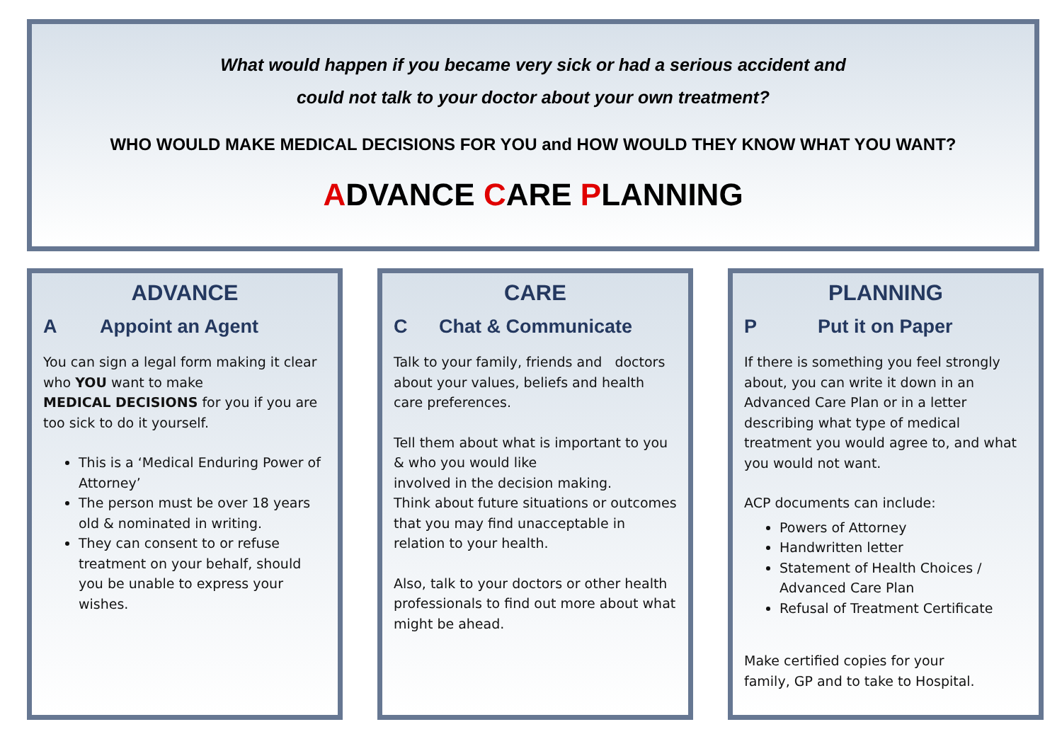What would happen if you became very sick or had a serious accident and
could not talk to your doctor about your own treatment?
WHO WOULD MAKE MEDICAL DECISIONS FOR YOU and HOW WOULD THEY KNOW WHAT YOU WANT?
ADVANCE CARE PLANNING
ADVANCE
A Appoint an Agent
You can sign a legal form making it clear who YOU want to make
MEDICAL DECISIONS for you if you are too sick to do it yourself.
This is a ‘Medical Enduring Power of Attorney’
The person must be over 18 years old & nominated in writing.
They can consent to or refuse treatment on your behalf, should you be unable to express your wishes.
CARE
C Chat & Communicate
Talk to your family, friends and doctors about your values, beliefs and health care preferences.
Tell them about what is important to you & who you would like
involved in the decision making.
Think about future situations or outcomes that you may find unacceptable in relation to your health.
Also, talk to your doctors or other health professionals to find out more about what might be ahead.
PLANNING
P Put it on Paper
If there is something you feel strongly about, you can write it down in an Advanced Care Plan or in a letter describing what type of medical treatment you would agree to, and what you would not want.
ACP documents can include:
Powers of Attorney
Handwritten letter
Statement of Health Choices / Advanced Care Plan
Refusal of Treatment Certificate
Make certified copies for your
family, GP and to take to Hospital.